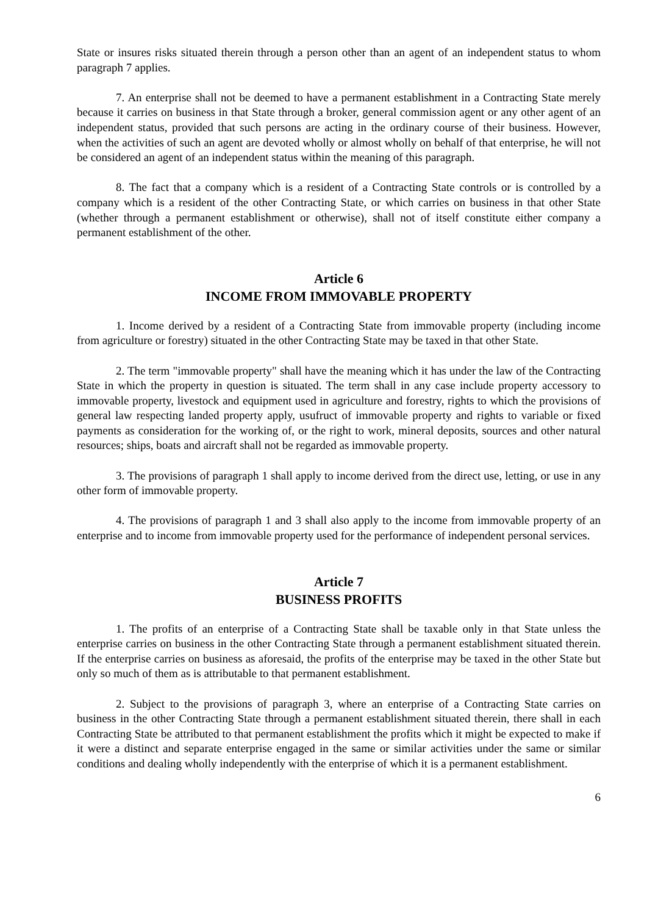State or insures risks situated therein through a person other than an agent of an independent status to whom paragraph 7 applies.
7. An enterprise shall not be deemed to have a permanent establishment in a Contracting State merely because it carries on business in that State through a broker, general commission agent or any other agent of an independent status, provided that such persons are acting in the ordinary course of their business. However, when the activities of such an agent are devoted wholly or almost wholly on behalf of that enterprise, he will not be considered an agent of an independent status within the meaning of this paragraph.
8. The fact that a company which is a resident of a Contracting State controls or is controlled by a company which is a resident of the other Contracting State, or which carries on business in that other State (whether through a permanent establishment or otherwise), shall not of itself constitute either company a permanent establishment of the other.
Article 6
INCOME FROM IMMOVABLE PROPERTY
1. Income derived by a resident of a Contracting State from immovable property (including income from agriculture or forestry) situated in the other Contracting State may be taxed in that other State.
2. The term "immovable property" shall have the meaning which it has under the law of the Contracting State in which the property in question is situated. The term shall in any case include property accessory to immovable property, livestock and equipment used in agriculture and forestry, rights to which the provisions of general law respecting landed property apply, usufruct of immovable property and rights to variable or fixed payments as consideration for the working of, or the right to work, mineral deposits, sources and other natural resources; ships, boats and aircraft shall not be regarded as immovable property.
3. The provisions of paragraph 1 shall apply to income derived from the direct use, letting, or use in any other form of immovable property.
4. The provisions of paragraph 1 and 3 shall also apply to the income from immovable property of an enterprise and to income from immovable property used for the performance of independent personal services.
Article 7
BUSINESS PROFITS
1. The profits of an enterprise of a Contracting State shall be taxable only in that State unless the enterprise carries on business in the other Contracting State through a permanent establishment situated therein. If the enterprise carries on business as aforesaid, the profits of the enterprise may be taxed in the other State but only so much of them as is attributable to that permanent establishment.
2. Subject to the provisions of paragraph 3, where an enterprise of a Contracting State carries on business in the other Contracting State through a permanent establishment situated therein, there shall in each Contracting State be attributed to that permanent establishment the profits which it might be expected to make if it were a distinct and separate enterprise engaged in the same or similar activities under the same or similar conditions and dealing wholly independently with the enterprise of which it is a permanent establishment.
6